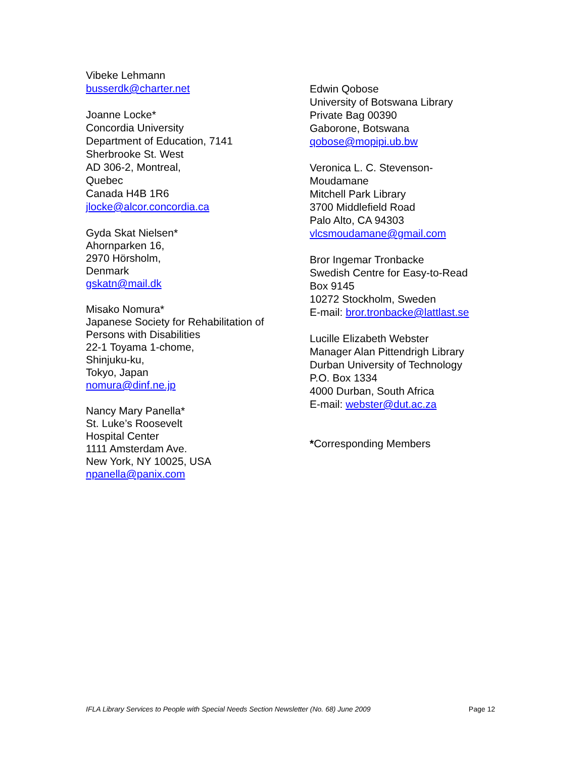Vibeke Lehmann
busserdk@charter.net
Joanne Locke*
Concordia University
Department of Education, 7141
Sherbrooke St. West
AD 306-2, Montreal,
Quebec
Canada H4B 1R6
jlocke@alcor.concordia.ca
Gyda Skat Nielsen*
Ahornparken 16,
2970 Hörsholm,
Denmark
gskatn@mail.dk
Misako Nomura*
Japanese Society for Rehabilitation of
Persons with Disabilities
22-1 Toyama 1-chome,
Shinjuku-ku,
Tokyo, Japan
nomura@dinf.ne.jp
Nancy Mary Panella*
St. Luke’s Roosevelt
Hospital Center
1111 Amsterdam Ave.
New York, NY 10025, USA
npanella@panix.com
Edwin Qobose
University of Botswana Library
Private Bag 00390
Gaborone, Botswana
qobose@mopipi.ub.bw
Veronica L. C. Stevenson-
Moudamane
Mitchell Park Library
3700 Middlefield Road
Palo Alto, CA 94303
vlcsmoudamane@gmail.com
Bror Ingemar Tronbacke
Swedish Centre for Easy-to-Read
Box 9145
10272 Stockholm, Sweden
E-mail: bror.tronbacke@lattlast.se
Lucille Elizabeth Webster
Manager Alan Pittendrigh Library
Durban University of Technology
P.O. Box 1334
4000 Durban, South Africa
E-mail: webster@dut.ac.za
*Corresponding Members
IFLA Library Services to People with Special Needs Section Newsletter (No. 68) June 2009 Page 12